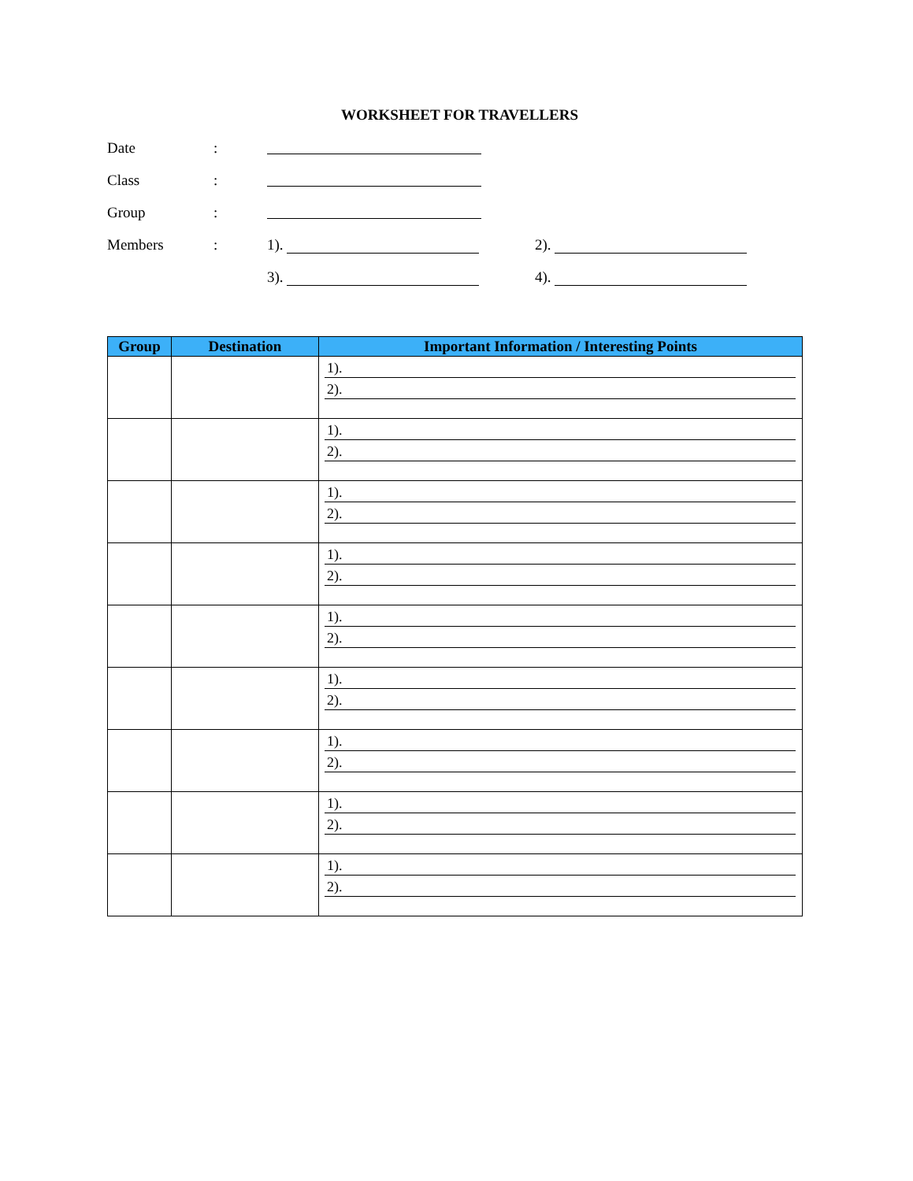WORKSHEET FOR TRAVELLERS
Date:
Class:
Group:
Members: 1). 2).
3). 4).
| Group | Destination | Important Information / Interesting Points |
| --- | --- | --- |
| | | 1). 2). |
| | | 1). 2). |
| | | 1). 2). |
| | | 1). 2). |
| | | 1). 2). |
| | | 1). 2). |
| | | 1). 2). |
| | | 1). 2). |
| | | 1). 2). |